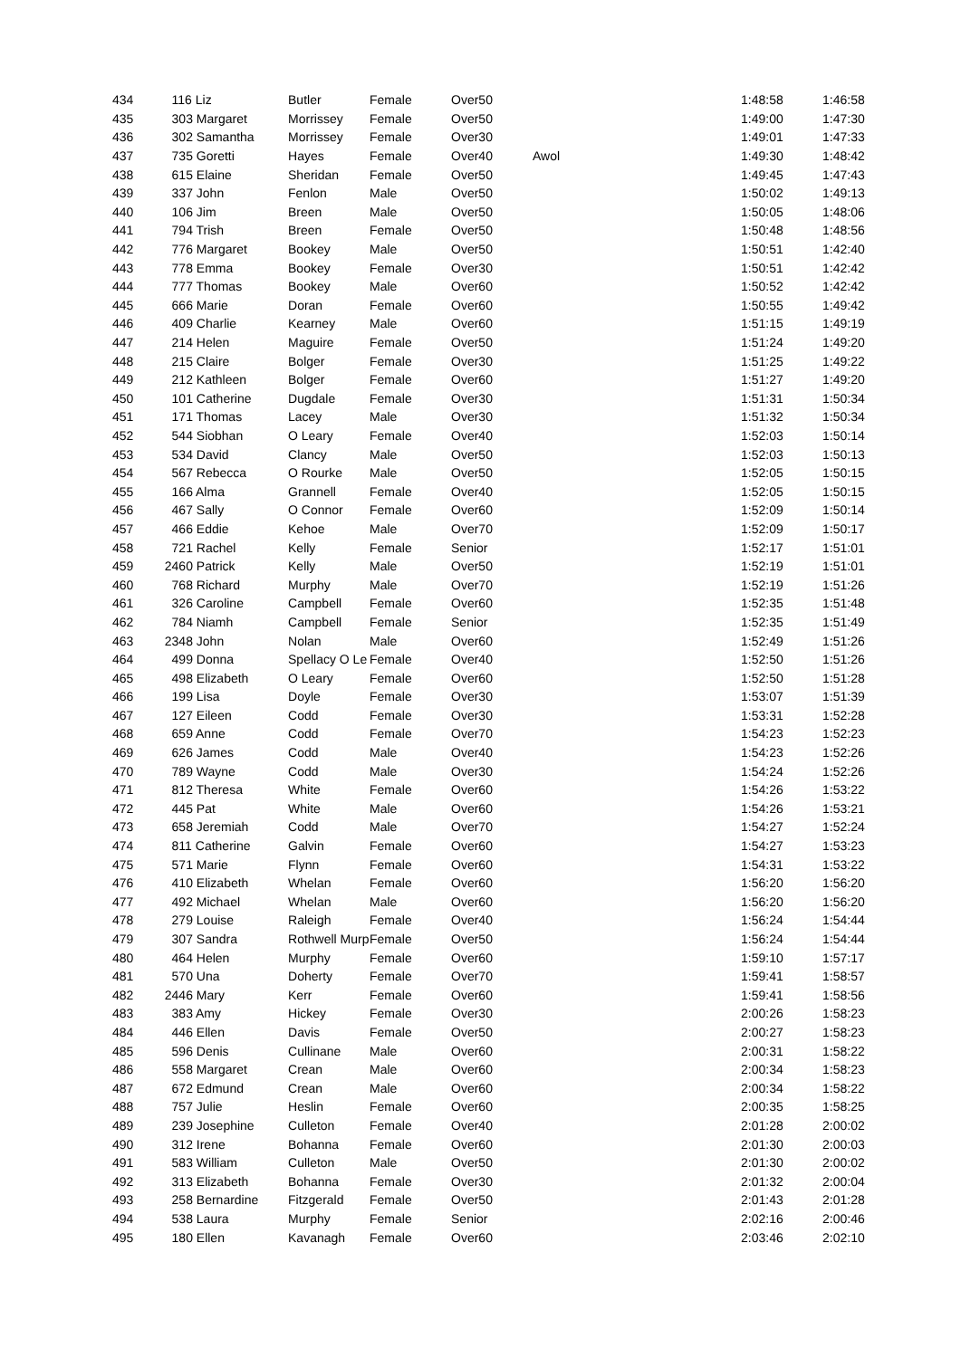| 434 | 116 Liz | Butler | Female | Over50 | | 1:48:58 | 1:46:58 |
| 435 | 303 Margaret | Morrissey | Female | Over50 | | 1:49:00 | 1:47:30 |
| 436 | 302 Samantha | Morrissey | Female | Over30 | | 1:49:01 | 1:47:33 |
| 437 | 735 Goretti | Hayes | Female | Over40 | Awol | 1:49:30 | 1:48:42 |
| 438 | 615 Elaine | Sheridan | Female | Over50 | | 1:49:45 | 1:47:43 |
| 439 | 337 John | Fenlon | Male | Over50 | | 1:50:02 | 1:49:13 |
| 440 | 106 Jim | Breen | Male | Over50 | | 1:50:05 | 1:48:06 |
| 441 | 794 Trish | Breen | Female | Over50 | | 1:50:48 | 1:48:56 |
| 442 | 776 Margaret | Bookey | Male | Over50 | | 1:50:51 | 1:42:40 |
| 443 | 778 Emma | Bookey | Female | Over30 | | 1:50:51 | 1:42:42 |
| 444 | 777 Thomas | Bookey | Male | Over60 | | 1:50:52 | 1:42:42 |
| 445 | 666 Marie | Doran | Female | Over60 | | 1:50:55 | 1:49:42 |
| 446 | 409 Charlie | Kearney | Male | Over60 | | 1:51:15 | 1:49:19 |
| 447 | 214 Helen | Maguire | Female | Over50 | | 1:51:24 | 1:49:20 |
| 448 | 215 Claire | Bolger | Female | Over30 | | 1:51:25 | 1:49:22 |
| 449 | 212 Kathleen | Bolger | Female | Over60 | | 1:51:27 | 1:49:20 |
| 450 | 101 Catherine | Dugdale | Female | Over30 | | 1:51:31 | 1:50:34 |
| 451 | 171 Thomas | Lacey | Male | Over30 | | 1:51:32 | 1:50:34 |
| 452 | 544 Siobhan | O Leary | Female | Over40 | | 1:52:03 | 1:50:14 |
| 453 | 534 David | Clancy | Male | Over50 | | 1:52:03 | 1:50:13 |
| 454 | 567 Rebecca | O Rourke | Male | Over50 | | 1:52:05 | 1:50:15 |
| 455 | 166 Alma | Grannell | Female | Over40 | | 1:52:05 | 1:50:15 |
| 456 | 467 Sally | O Connor | Female | Over60 | | 1:52:09 | 1:50:14 |
| 457 | 466 Eddie | Kehoe | Male | Over70 | | 1:52:09 | 1:50:17 |
| 458 | 721 Rachel | Kelly | Female | Senior | | 1:52:17 | 1:51:01 |
| 459 | 2460 Patrick | Kelly | Male | Over50 | | 1:52:19 | 1:51:01 |
| 460 | 768 Richard | Murphy | Male | Over70 | | 1:52:19 | 1:51:26 |
| 461 | 326 Caroline | Campbell | Female | Over60 | | 1:52:35 | 1:51:48 |
| 462 | 784 Niamh | Campbell | Female | Senior | | 1:52:35 | 1:51:49 |
| 463 | 2348 John | Nolan | Male | Over60 | | 1:52:49 | 1:51:26 |
| 464 | 499 Donna | Spellacy O Le | Female | Over40 | | 1:52:50 | 1:51:26 |
| 465 | 498 Elizabeth | O Leary | Female | Over60 | | 1:52:50 | 1:51:28 |
| 466 | 199 Lisa | Doyle | Female | Over30 | | 1:53:07 | 1:51:39 |
| 467 | 127 Eileen | Codd | Female | Over30 | | 1:53:31 | 1:52:28 |
| 468 | 659 Anne | Codd | Female | Over70 | | 1:54:23 | 1:52:23 |
| 469 | 626 James | Codd | Male | Over40 | | 1:54:23 | 1:52:26 |
| 470 | 789 Wayne | Codd | Male | Over30 | | 1:54:24 | 1:52:26 |
| 471 | 812 Theresa | White | Female | Over60 | | 1:54:26 | 1:53:22 |
| 472 | 445 Pat | White | Male | Over60 | | 1:54:26 | 1:53:21 |
| 473 | 658 Jeremiah | Codd | Male | Over70 | | 1:54:27 | 1:52:24 |
| 474 | 811 Catherine | Galvin | Female | Over60 | | 1:54:27 | 1:53:23 |
| 475 | 571 Marie | Flynn | Female | Over60 | | 1:54:31 | 1:53:22 |
| 476 | 410 Elizabeth | Whelan | Female | Over60 | | 1:56:20 | 1:56:20 |
| 477 | 492 Michael | Whelan | Male | Over60 | | 1:56:20 | 1:56:20 |
| 478 | 279 Louise | Raleigh | Female | Over40 | | 1:56:24 | 1:54:44 |
| 479 | 307 Sandra | Rothwell Murp | Female | Over50 | | 1:56:24 | 1:54:44 |
| 480 | 464 Helen | Murphy | Female | Over60 | | 1:59:10 | 1:57:17 |
| 481 | 570 Una | Doherty | Female | Over70 | | 1:59:41 | 1:58:57 |
| 482 | 2446 Mary | Kerr | Female | Over60 | | 1:59:41 | 1:58:56 |
| 483 | 383 Amy | Hickey | Female | Over30 | | 2:00:26 | 1:58:23 |
| 484 | 446 Ellen | Davis | Female | Over50 | | 2:00:27 | 1:58:23 |
| 485 | 596 Denis | Cullinane | Male | Over60 | | 2:00:31 | 1:58:22 |
| 486 | 558 Margaret | Crean | Male | Over60 | | 2:00:34 | 1:58:23 |
| 487 | 672 Edmund | Crean | Male | Over60 | | 2:00:34 | 1:58:22 |
| 488 | 757 Julie | Heslin | Female | Over60 | | 2:00:35 | 1:58:25 |
| 489 | 239 Josephine | Culleton | Female | Over40 | | 2:01:28 | 2:00:02 |
| 490 | 312 Irene | Bohanna | Female | Over60 | | 2:01:30 | 2:00:03 |
| 491 | 583 William | Culleton | Male | Over50 | | 2:01:30 | 2:00:02 |
| 492 | 313 Elizabeth | Bohanna | Female | Over30 | | 2:01:32 | 2:00:04 |
| 493 | 258 Bernardine | Fitzgerald | Female | Over50 | | 2:01:43 | 2:01:28 |
| 494 | 538 Laura | Murphy | Female | Senior | | 2:02:16 | 2:00:46 |
| 495 | 180 Ellen | Kavanagh | Female | Over60 | | 2:03:46 | 2:02:10 |